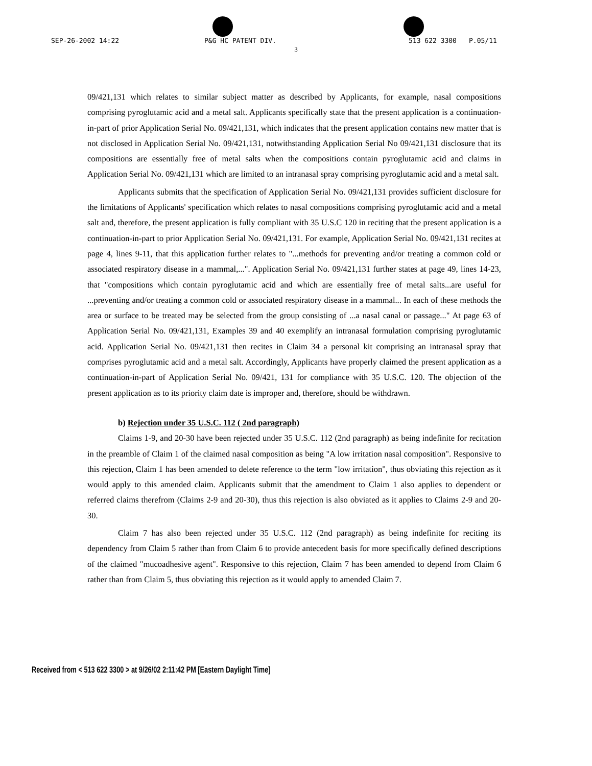SEP-26-2002 14:22 P&G HC PATENT DIV. 513 622 3300 P.05/11
3
09/421,131 which relates to similar subject matter as described by Applicants, for example, nasal compositions comprising pyroglutamic acid and a metal salt. Applicants specifically state that the present application is a continuation-in-part of prior Application Serial No. 09/421,131, which indicates that the present application contains new matter that is not disclosed in Application Serial No. 09/421,131, notwithstanding Application Serial No 09/421,131 disclosure that its compositions are essentially free of metal salts when the compositions contain pyroglutamic acid and claims in Application Serial No. 09/421,131 which are limited to an intranasal spray comprising pyroglutamic acid and a metal salt.
Applicants submits that the specification of Application Serial No. 09/421,131 provides sufficient disclosure for the limitations of Applicants' specification which relates to nasal compositions comprising pyroglutamic acid and a metal salt and, therefore, the present application is fully compliant with 35 U.S.C 120 in reciting that the present application is a continuation-in-part to prior Application Serial No. 09/421,131. For example, Application Serial No. 09/421,131 recites at page 4, lines 9-11, that this application further relates to "...methods for preventing and/or treating a common cold or associated respiratory disease in a mammal,...". Application Serial No. 09/421,131 further states at page 49, lines 14-23, that "compositions which contain pyroglutamic acid and which are essentially free of metal salts...are useful for ...preventing and/or treating a common cold or associated respiratory disease in a mammal... In each of these methods the area or surface to be treated may be selected from the group consisting of ...a nasal canal or passage..." At page 63 of Application Serial No. 09/421,131, Examples 39 and 40 exemplify an intranasal formulation comprising pyroglutamic acid. Application Serial No. 09/421,131 then recites in Claim 34 a personal kit comprising an intranasal spray that comprises pyroglutamic acid and a metal salt. Accordingly, Applicants have properly claimed the present application as a continuation-in-part of Application Serial No. 09/421, 131 for compliance with 35 U.S.C. 120. The objection of the present application as to its priority claim date is improper and, therefore, should be withdrawn.
b) Rejection under 35 U.S.C. 112 ( 2nd paragraph)
Claims 1-9, and 20-30 have been rejected under 35 U.S.C. 112 (2nd paragraph) as being indefinite for recitation in the preamble of Claim 1 of the claimed nasal composition as being "A low irritation nasal composition". Responsive to this rejection, Claim 1 has been amended to delete reference to the term "low irritation", thus obviating this rejection as it would apply to this amended claim. Applicants submit that the amendment to Claim 1 also applies to dependent or referred claims therefrom (Claims 2-9 and 20-30), thus this rejection is also obviated as it applies to Claims 2-9 and 20-30.
Claim 7 has also been rejected under 35 U.S.C. 112 (2nd paragraph) as being indefinite for reciting its dependency from Claim 5 rather than from Claim 6 to provide antecedent basis for more specifically defined descriptions of the claimed "mucoadhesive agent". Responsive to this rejection, Claim 7 has been amended to depend from Claim 6 rather than from Claim 5, thus obviating this rejection as it would apply to amended Claim 7.
Received from < 513 622 3300 > at 9/26/02 2:11:42 PM [Eastern Daylight Time]